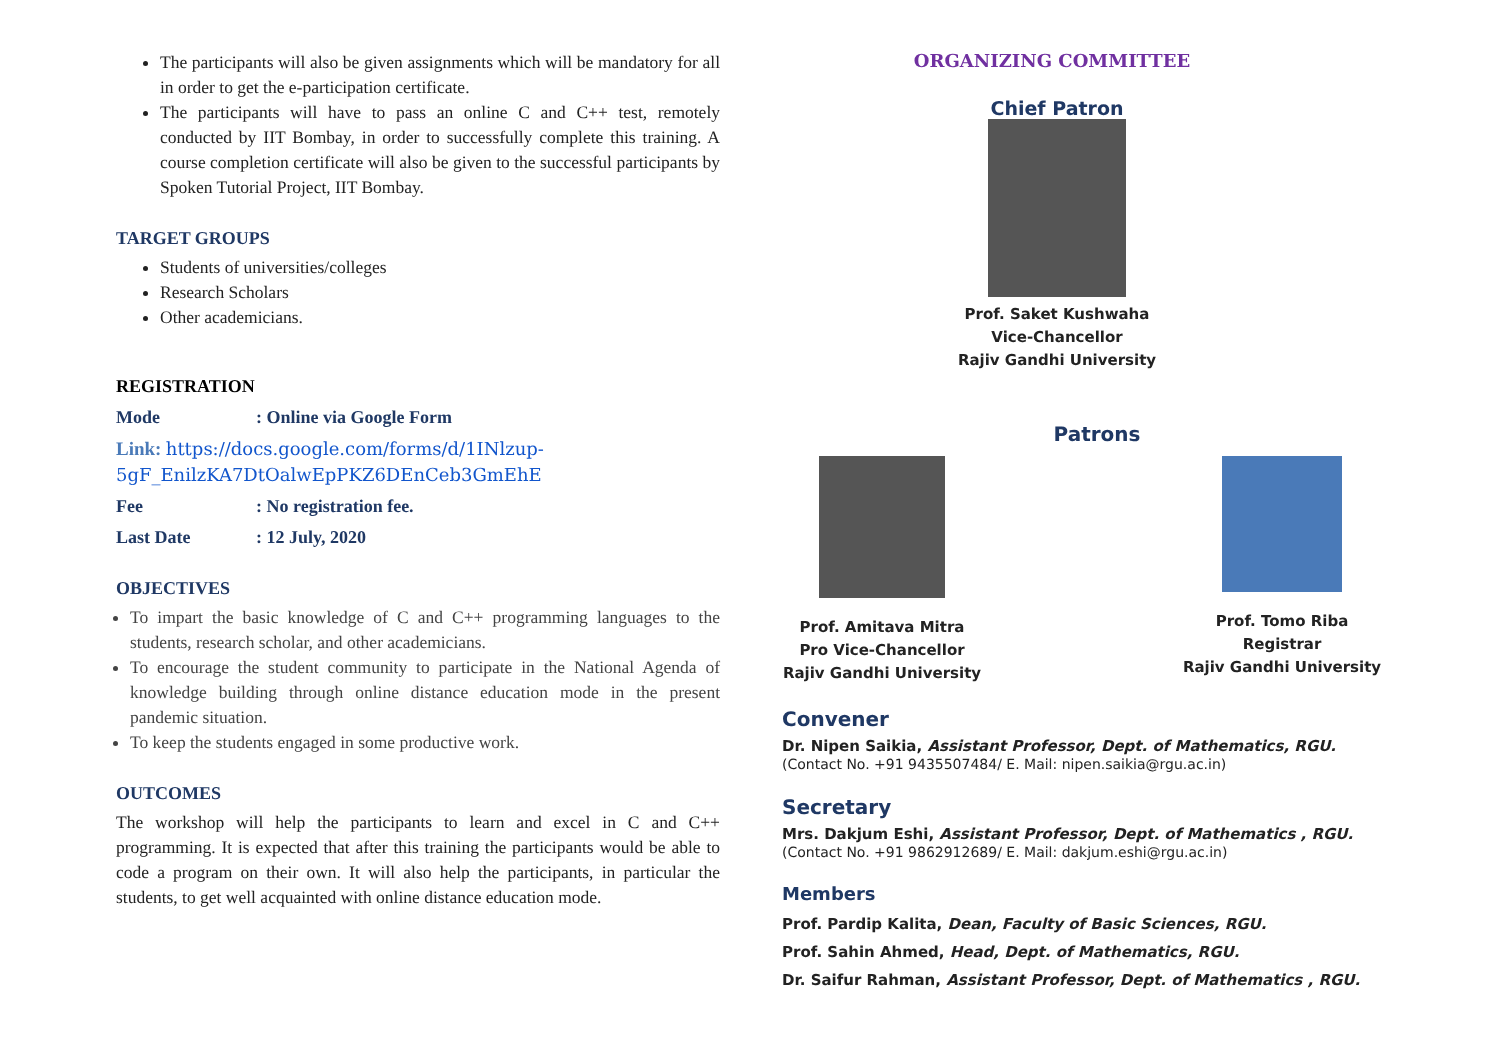The participants will also be given assignments which will be mandatory for all in order to get the e-participation certificate.
The participants will have to pass an online C and C++ test, remotely conducted by IIT Bombay, in order to successfully complete this training. A course completion certificate will also be given to the successful participants by Spoken Tutorial Project, IIT Bombay.
TARGET GROUPS
Students of universities/colleges
Research Scholars
Other academicians.
REGISTRATION
Mode: Online via Google Form
Link: https://docs.google.com/forms/d/1INlzup-5gF_EnilzKA7DtOalwEpPKZ6DEnCeb3GmEhE
Fee: No registration fee.
Last Date: 12 July, 2020
OBJECTIVES
To impart the basic knowledge of C and C++ programming languages to the students, research scholar, and other academicians.
To encourage the student community to participate in the National Agenda of knowledge building through online distance education mode in the present pandemic situation.
To keep the students engaged in some productive work.
OUTCOMES
The workshop will help the participants to learn and excel in C and C++ programming. It is expected that after this training the participants would be able to code a program on their own. It will also help the participants, in particular the students, to get well acquainted with online distance education mode.
ORGANIZING COMMITTEE
Chief Patron
Prof. Saket Kushwaha
Vice-Chancellor
Rajiv Gandhi University
Patrons
Prof. Amitava Mitra
Pro Vice-Chancellor
Rajiv Gandhi University
Prof. Tomo Riba
Registrar
Rajiv Gandhi University
Convener
Dr. Nipen Saikia, Assistant Professor, Dept. of Mathematics, RGU.
(Contact No. +91 9435507484/ E. Mail: nipen.saikia@rgu.ac.in)
Secretary
Mrs. Dakjum Eshi, Assistant Professor, Dept. of Mathematics , RGU.
(Contact No. +91 9862912689/ E. Mail: dakjum.eshi@rgu.ac.in)
Members
Prof. Pardip Kalita, Dean, Faculty of Basic Sciences, RGU.
Prof. Sahin Ahmed, Head, Dept. of Mathematics, RGU.
Dr. Saifur Rahman, Assistant Professor, Dept. of Mathematics , RGU.